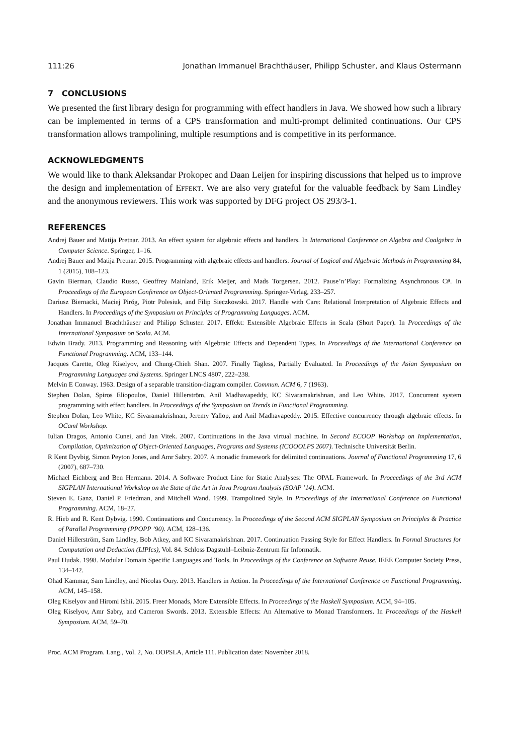111:26 Jonathan Immanuel Brachthäuser, Philipp Schuster, and Klaus Ostermann
7 CONCLUSIONS
We presented the first library design for programming with effect handlers in Java. We showed how such a library can be implemented in terms of a CPS transformation and multi-prompt delimited continuations. Our CPS transformation allows trampolining, multiple resumptions and is competitive in its performance.
ACKNOWLEDGMENTS
We would like to thank Aleksandar Prokopec and Daan Leijen for inspiring discussions that helped us to improve the design and implementation of Effekt. We are also very grateful for the valuable feedback by Sam Lindley and the anonymous reviewers. This work was supported by DFG project OS 293/3-1.
REFERENCES
Andrej Bauer and Matija Pretnar. 2013. An effect system for algebraic effects and handlers. In International Conference on Algebra and Coalgebra in Computer Science. Springer, 1–16.
Andrej Bauer and Matija Pretnar. 2015. Programming with algebraic effects and handlers. Journal of Logical and Algebraic Methods in Programming 84, 1 (2015), 108–123.
Gavin Bierman, Claudio Russo, Geoffrey Mainland, Erik Meijer, and Mads Torgersen. 2012. Pause’n’Play: Formalizing Asynchronous C#. In Proceedings of the European Conference on Object-Oriented Programming. Springer-Verlag, 233–257.
Dariusz Biernacki, Maciej Piróg, Piotr Polesiuk, and Filip Sieczkowski. 2017. Handle with Care: Relational Interpretation of Algebraic Effects and Handlers. In Proceedings of the Symposium on Principles of Programming Languages. ACM.
Jonathan Immanuel Brachthäuser and Philipp Schuster. 2017. Effekt: Extensible Algebraic Effects in Scala (Short Paper). In Proceedings of the International Symposium on Scala. ACM.
Edwin Brady. 2013. Programming and Reasoning with Algebraic Effects and Dependent Types. In Proceedings of the International Conference on Functional Programming. ACM, 133–144.
Jacques Carette, Oleg Kiselyov, and Chung-Chieh Shan. 2007. Finally Tagless, Partially Evaluated. In Proceedings of the Asian Symposium on Programming Languages and Systems. Springer LNCS 4807, 222–238.
Melvin E Conway. 1963. Design of a separable transition-diagram compiler. Commun. ACM 6, 7 (1963).
Stephen Dolan, Spiros Eliopoulos, Daniel Hillerström, Anil Madhavapeddy, KC Sivaramakrishnan, and Leo White. 2017. Concurrent system programming with effect handlers. In Proceedings of the Symposium on Trends in Functional Programming.
Stephen Dolan, Leo White, KC Sivaramakrishnan, Jeremy Yallop, and Anil Madhavapeddy. 2015. Effective concurrency through algebraic effects. In OCaml Workshop.
Iulian Dragos, Antonio Cunei, and Jan Vitek. 2007. Continuations in the Java virtual machine. In Second ECOOP Workshop on Implementation, Compilation, Optimization of Object-Oriented Languages, Programs and Systems (ICOOOLPS 2007). Technische Universität Berlin.
R Kent Dyvbig, Simon Peyton Jones, and Amr Sabry. 2007. A monadic framework for delimited continuations. Journal of Functional Programming 17, 6 (2007), 687–730.
Michael Eichberg and Ben Hermann. 2014. A Software Product Line for Static Analyses: The OPAL Framework. In Proceedings of the 3rd ACM SIGPLAN International Workshop on the State of the Art in Java Program Analysis (SOAP ’14). ACM.
Steven E. Ganz, Daniel P. Friedman, and Mitchell Wand. 1999. Trampolined Style. In Proceedings of the International Conference on Functional Programming. ACM, 18–27.
R. Hieb and R. Kent Dybvig. 1990. Continuations and Concurrency. In Proceedings of the Second ACM SIGPLAN Symposium on Principles & Practice of Parallel Programming (PPOPP ’90). ACM, 128–136.
Daniel Hillerström, Sam Lindley, Bob Atkey, and KC Sivaramakrishnan. 2017. Continuation Passing Style for Effect Handlers. In Formal Structures for Computation and Deduction (LIPIcs), Vol. 84. Schloss Dagstuhl–Leibniz-Zentrum für Informatik.
Paul Hudak. 1998. Modular Domain Specific Languages and Tools. In Proceedings of the Conference on Software Reuse. IEEE Computer Society Press, 134–142.
Ohad Kammar, Sam Lindley, and Nicolas Oury. 2013. Handlers in Action. In Proceedings of the International Conference on Functional Programming. ACM, 145–158.
Oleg Kiselyov and Hiromi Ishii. 2015. Freer Monads, More Extensible Effects. In Proceedings of the Haskell Symposium. ACM, 94–105.
Oleg Kiselyov, Amr Sabry, and Cameron Swords. 2013. Extensible Effects: An Alternative to Monad Transformers. In Proceedings of the Haskell Symposium. ACM, 59–70.
Proc. ACM Program. Lang., Vol. 2, No. OOPSLA, Article 111. Publication date: November 2018.